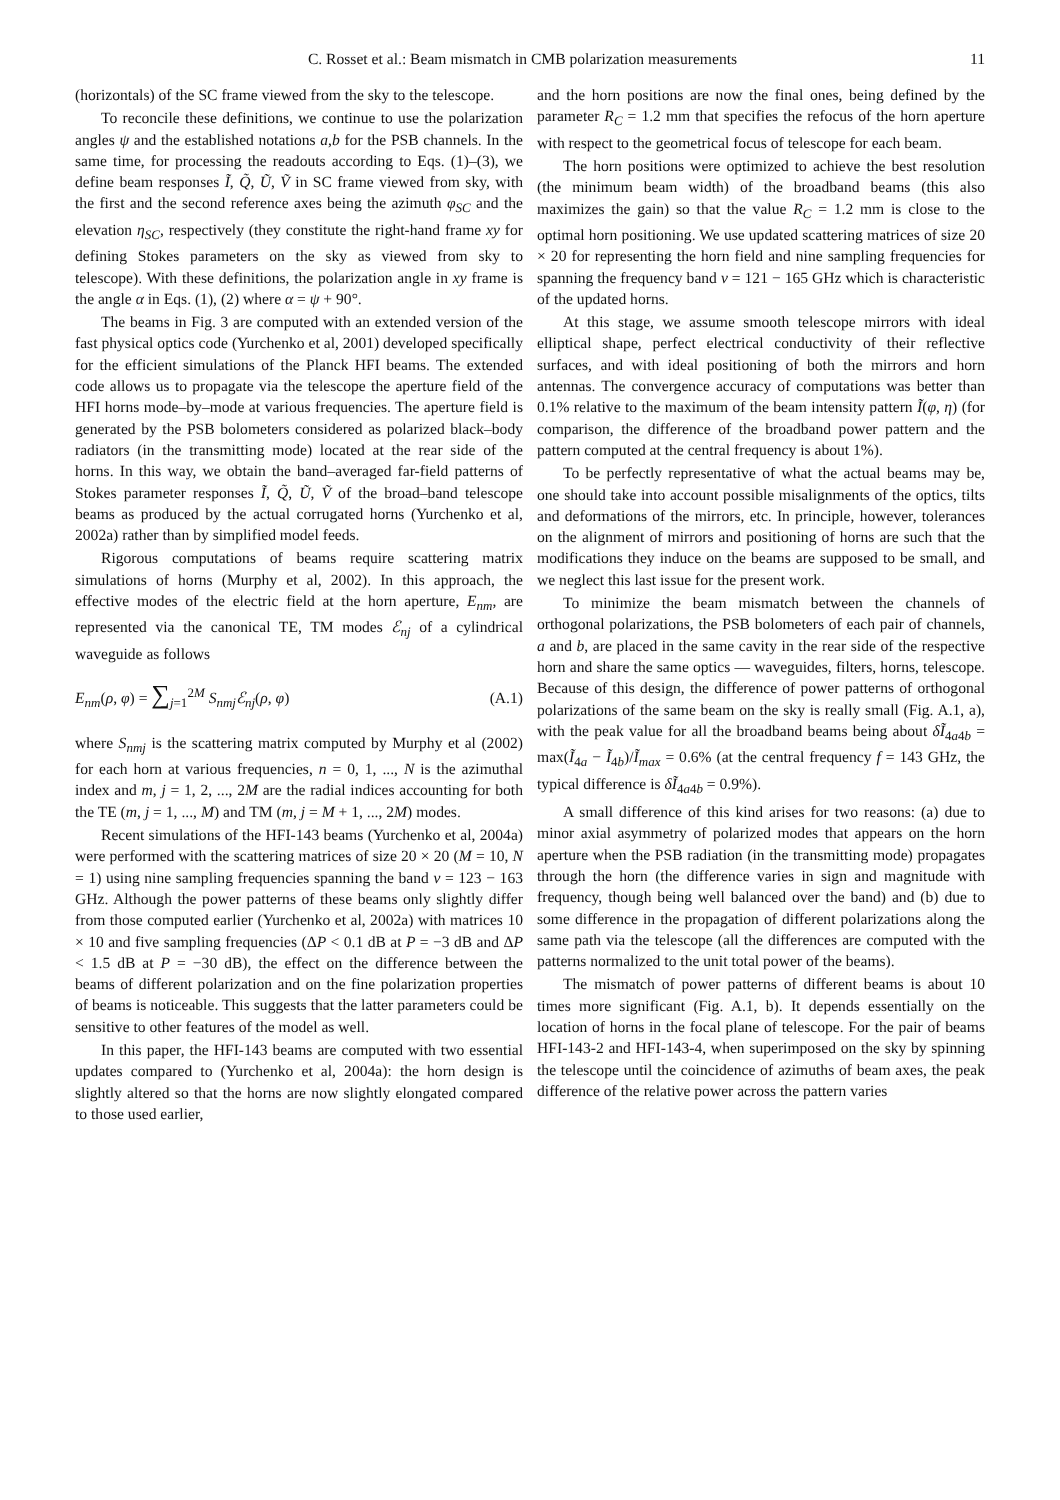C. Rosset et al.: Beam mismatch in CMB polarization measurements 11
(horizontals) of the SC frame viewed from the sky to the telescope.
To reconcile these definitions, we continue to use the polarization angles ψ and the established notations a,b for the PSB channels. In the same time, for processing the readouts according to Eqs. (1)–(3), we define beam responses Ĩ, Q̃, Ũ, Ṽ in SC frame viewed from sky, with the first and the second reference axes being the azimuth φ<sub>SC</sub> and the elevation η<sub>SC</sub>, respectively (they constitute the right-hand frame xy for defining Stokes parameters on the sky as viewed from sky to telescope). With these definitions, the polarization angle in xy frame is the angle α in Eqs. (1), (2) where α = ψ + 90°.
The beams in Fig. 3 are computed with an extended version of the fast physical optics code (Yurchenko et al, 2001) developed specifically for the efficient simulations of the Planck HFI beams. The extended code allows us to propagate via the telescope the aperture field of the HFI horns mode–by–mode at various frequencies. The aperture field is generated by the PSB bolometers considered as polarized black–body radiators (in the transmitting mode) located at the rear side of the horns. In this way, we obtain the band–averaged far-field patterns of Stokes parameter responses Ĩ, Q̃, Ũ, Ṽ of the broad–band telescope beams as produced by the actual corrugated horns (Yurchenko et al, 2002a) rather than by simplified model feeds.
Rigorous computations of beams require scattering matrix simulations of horns (Murphy et al, 2002). In this approach, the effective modes of the electric field at the horn aperture, E<sub>nm</sub>, are represented via the canonical TE, TM modes ℰ<sub>nj</sub> of a cylindrical waveguide as follows
E<sub>nm</sub>(ρ, φ) = ∑<sub>j=1</sub><sup>2M</sup> S<sub>nmj</sub> ℰ<sub>nj</sub>(ρ, φ) (A.1)
where S<sub>nmj</sub> is the scattering matrix computed by Murphy et al (2002) for each horn at various frequencies, n = 0, 1, ..., N is the azimuthal index and m, j = 1, 2, ..., 2M are the radial indices accounting for both the TE (m, j = 1, ..., M) and TM (m, j = M + 1, ..., 2M) modes.
Recent simulations of the HFI-143 beams (Yurchenko et al, 2004a) were performed with the scattering matrices of size 20 × 20 (M = 10, N = 1) using nine sampling frequencies spanning the band ν = 123 − 163 GHz. Although the power patterns of these beams only slightly differ from those computed earlier (Yurchenko et al, 2002a) with matrices 10 × 10 and five sampling frequencies (ΔP < 0.1 dB at P = −3 dB and ΔP < 1.5 dB at P = −30 dB), the effect on the difference between the beams of different polarization and on the fine polarization properties of beams is noticeable. This suggests that the latter parameters could be sensitive to other features of the model as well.
In this paper, the HFI-143 beams are computed with two essential updates compared to (Yurchenko et al, 2004a): the horn design is slightly altered so that the horns are now slightly elongated compared to those used earlier,
and the horn positions are now the final ones, being defined by the parameter R<sub>C</sub> = 1.2 mm that specifies the refocus of the horn aperture with respect to the geometrical focus of telescope for each beam.
The horn positions were optimized to achieve the best resolution (the minimum beam width) of the broadband beams (this also maximizes the gain) so that the value R<sub>C</sub> = 1.2 mm is close to the optimal horn positioning. We use updated scattering matrices of size 20 × 20 for representing the horn field and nine sampling frequencies for spanning the frequency band ν = 121 − 165 GHz which is characteristic of the updated horns.
At this stage, we assume smooth telescope mirrors with ideal elliptical shape, perfect electrical conductivity of their reflective surfaces, and with ideal positioning of both the mirrors and horn antennas. The convergence accuracy of computations was better than 0.1% relative to the maximum of the beam intensity pattern Ĩ(φ, η) (for comparison, the difference of the broadband power pattern and the pattern computed at the central frequency is about 1%).
To be perfectly representative of what the actual beams may be, one should take into account possible misalignments of the optics, tilts and deformations of the mirrors, etc. In principle, however, tolerances on the alignment of mirrors and positioning of horns are such that the modifications they induce on the beams are supposed to be small, and we neglect this last issue for the present work.
To minimize the beam mismatch between the channels of orthogonal polarizations, the PSB bolometers of each pair of channels, a and b, are placed in the same cavity in the rear side of the respective horn and share the same optics — waveguides, filters, horns, telescope. Because of this design, the difference of power patterns of orthogonal polarizations of the same beam on the sky is really small (Fig. A.1, a), with the peak value for all the broadband beams being about δĨ<sub>4a4b</sub> = max(Ĩ<sub>4a</sub> − Ĩ<sub>4b</sub>)/Ĩ<sub>max</sub> = 0.6% (at the central frequency f = 143 GHz, the typical difference is δĨ<sub>4a4b</sub> = 0.9%).
A small difference of this kind arises for two reasons: (a) due to minor axial asymmetry of polarized modes that appears on the horn aperture when the PSB radiation (in the transmitting mode) propagates through the horn (the difference varies in sign and magnitude with frequency, though being well balanced over the band) and (b) due to some difference in the propagation of different polarizations along the same path via the telescope (all the differences are computed with the patterns normalized to the unit total power of the beams).
The mismatch of power patterns of different beams is about 10 times more significant (Fig. A.1, b). It depends essentially on the location of horns in the focal plane of telescope. For the pair of beams HFI-143-2 and HFI-143-4, when superimposed on the sky by spinning the telescope until the coincidence of azimuths of beam axes, the peak difference of the relative power across the pattern varies